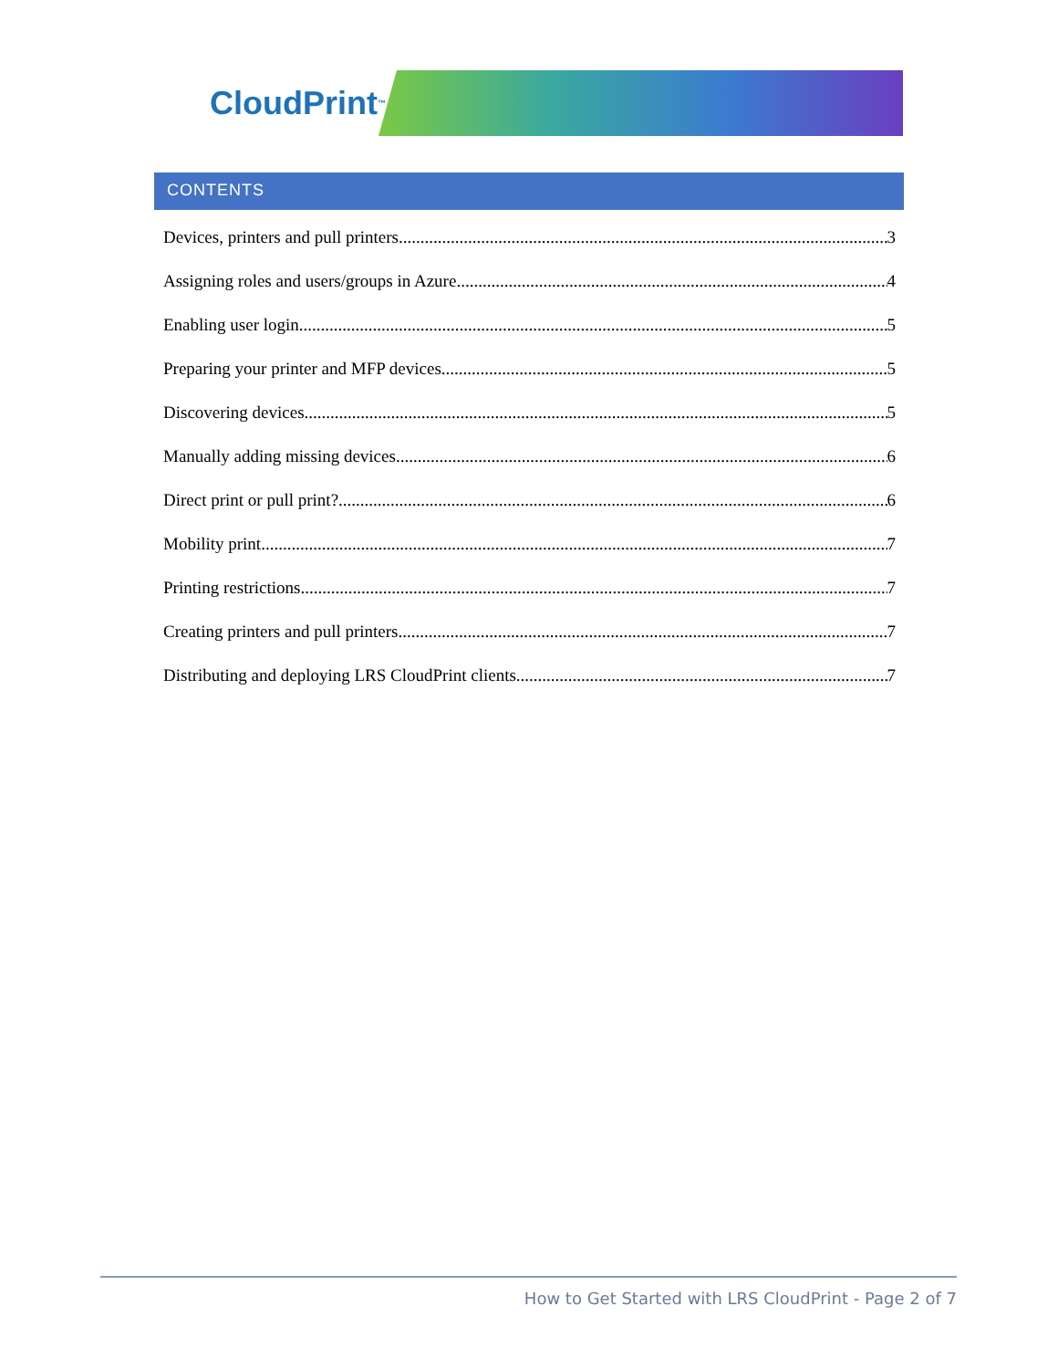CloudPrint™
CONTENTS
Devices, printers and pull printers 3
Assigning roles and users/groups in Azure 4
Enabling user login 5
Preparing your printer and MFP devices 5
Discovering devices 5
Manually adding missing devices 6
Direct print or pull print? 6
Mobility print 7
Printing restrictions 7
Creating printers and pull printers 7
Distributing and deploying LRS CloudPrint clients 7
How to Get Started with LRS CloudPrint - Page 2 of 7